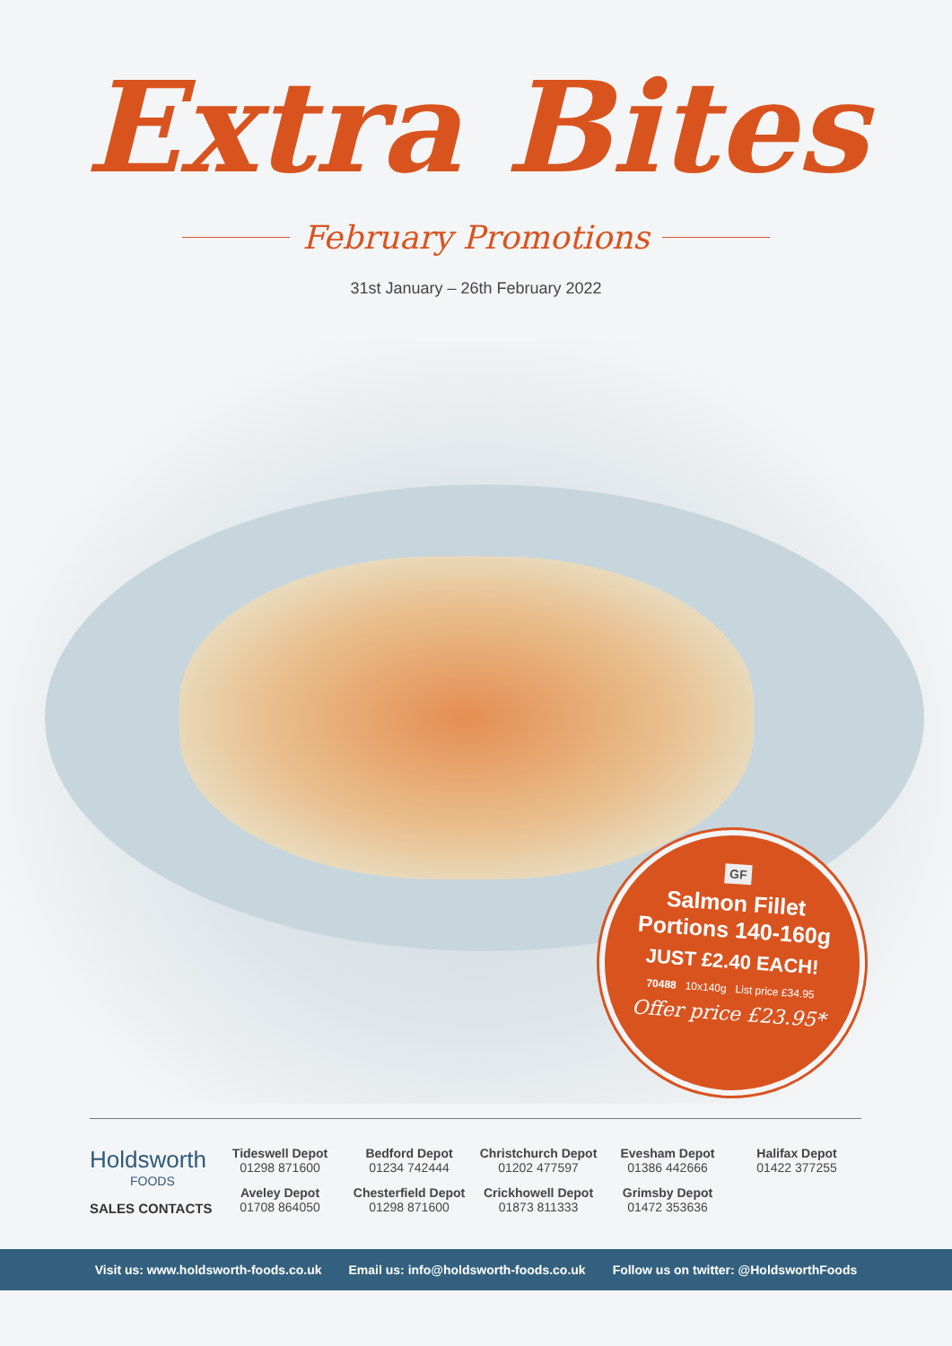Extra Bites
February Promotions
31st January – 26th February 2022
GF
Salmon Fillet
Portions 140-160g
JUST £2.40 EACH!
70488 10x140g List price £34.95
Offer price £23.95*
Holdsworth
FOODS
SALES CONTACTS
Tideswell Depot
01298 871600
Bedford Depot
01234 742444
Christchurch Depot
01202 477597
Evesham Depot
01386 442666
Halifax Depot
01422 377255
Aveley Depot
01708 864050
Chesterfield Depot
01298 871600
Crickhowell Depot
01873 811333
Grimsby Depot
01472 353636
Visit us: www.holdsworth-foods.co.uk Email us: info@holdsworth-foods.co.uk Follow us on twitter: @HoldsworthFoods